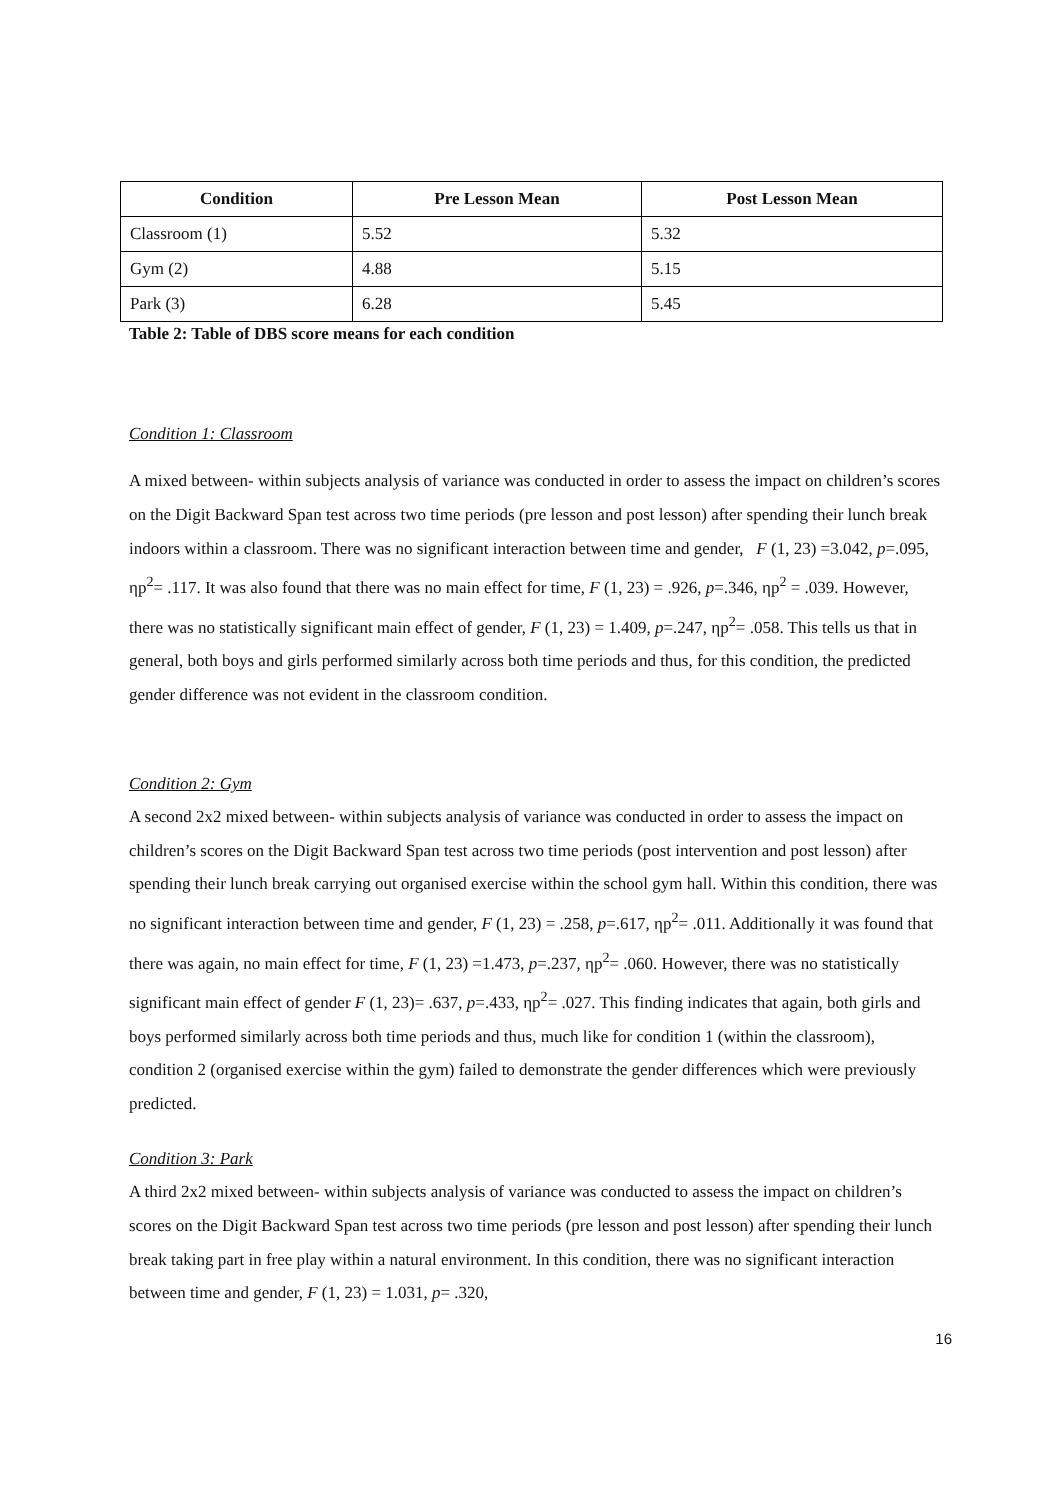| Condition | Pre Lesson Mean | Post Lesson Mean |
| --- | --- | --- |
| Classroom (1) | 5.52 | 5.32 |
| Gym (2) | 4.88 | 5.15 |
| Park (3) | 6.28 | 5.45 |
Table 2: Table of DBS score means for each condition
Condition 1: Classroom
A mixed between- within subjects analysis of variance was conducted in order to assess the impact on children’s scores on the Digit Backward Span test across two time periods (pre lesson and post lesson) after spending their lunch break indoors within a classroom. There was no significant interaction between time and gender, F (1, 23) =3.042, p=.095, ηp<sup>2</sup>= .117. It was also found that there was no main effect for time, F (1, 23) = .926, p=.346, ηp<sup>2</sup> = .039. However, there was no statistically significant main effect of gender, F (1, 23) = 1.409, p=.247, ηp<sup>2</sup>= .058. This tells us that in general, both boys and girls performed similarly across both time periods and thus, for this condition, the predicted gender difference was not evident in the classroom condition.
Condition 2: Gym
A second 2x2 mixed between- within subjects analysis of variance was conducted in order to assess the impact on children’s scores on the Digit Backward Span test across two time periods (post intervention and post lesson) after spending their lunch break carrying out organised exercise within the school gym hall. Within this condition, there was no significant interaction between time and gender, F (1, 23) = .258, p=.617, ηp<sup>2</sup>= .011. Additionally it was found that there was again, no main effect for time, F (1, 23) =1.473, p=.237, ηp<sup>2</sup>= .060. However, there was no statistically significant main effect of gender F (1, 23)= .637, p=.433, ηp<sup>2</sup>= .027. This finding indicates that again, both girls and boys performed similarly across both time periods and thus, much like for condition 1 (within the classroom), condition 2 (organised exercise within the gym) failed to demonstrate the gender differences which were previously predicted.
Condition 3: Park
A third 2x2 mixed between- within subjects analysis of variance was conducted to assess the impact on children’s scores on the Digit Backward Span test across two time periods (pre lesson and post lesson) after spending their lunch break taking part in free play within a natural environment. In this condition, there was no significant interaction between time and gender, F (1, 23) = 1.031, p= .320,
16